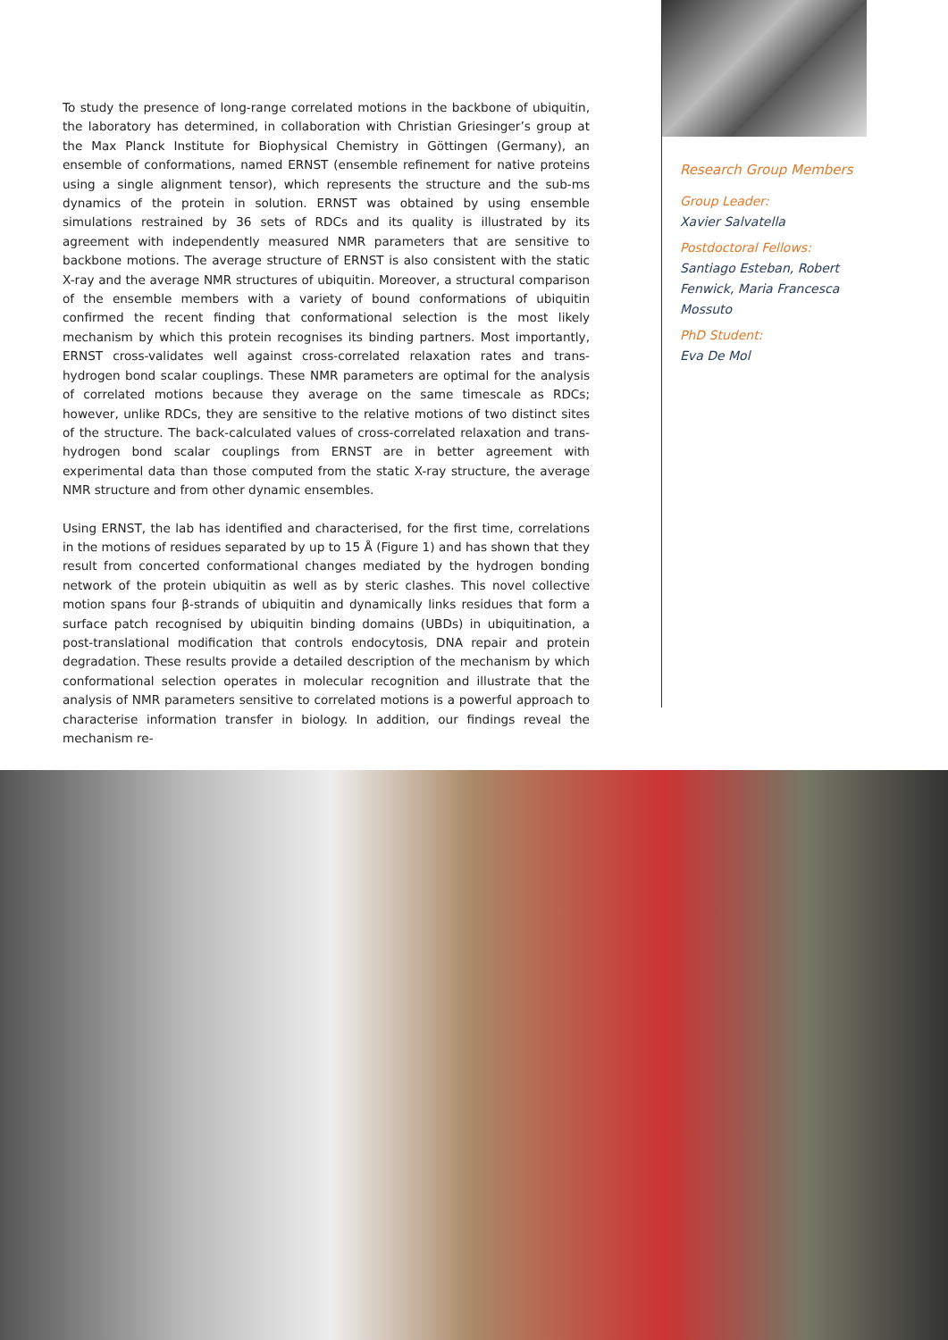To study the presence of long-range correlated motions in the backbone of ubiquitin, the laboratory has determined, in collaboration with Christian Griesinger’s group at the Max Planck Institute for Biophysical Chemistry in Göttingen (Germany), an ensemble of conformations, named ERNST (ensemble refinement for native proteins using a single alignment tensor), which represents the structure and the sub-ms dynamics of the protein in solution. ERNST was obtained by using ensemble simulations restrained by 36 sets of RDCs and its quality is illustrated by its agreement with independently measured NMR parameters that are sensitive to backbone motions. The average structure of ERNST is also consistent with the static X-ray and the average NMR structures of ubiquitin. Moreover, a structural comparison of the ensemble members with a variety of bound conformations of ubiquitin confirmed the recent finding that conformational selection is the most likely mechanism by which this protein recognises its binding partners. Most importantly, ERNST cross-validates well against cross-correlated relaxation rates and trans-hydrogen bond scalar couplings. These NMR parameters are optimal for the analysis of correlated motions because they average on the same timescale as RDCs; however, unlike RDCs, they are sensitive to the relative motions of two distinct sites of the structure. The back-calculated values of cross-correlated relaxation and trans-hydrogen bond scalar couplings from ERNST are in better agreement with experimental data than those computed from the static X-ray structure, the average NMR structure and from other dynamic ensembles.
Using ERNST, the lab has identified and characterised, for the first time, correlations in the motions of residues separated by up to 15 Å (Figure 1) and has shown that they result from concerted conformational changes mediated by the hydrogen bonding network of the protein ubiquitin as well as by steric clashes. This novel collective motion spans four β-strands of ubiquitin and dynamically links residues that form a surface patch recognised by ubiquitin binding domains (UBDs) in ubiquitination, a post-translational modification that controls endocytosis, DNA repair and protein degradation. These results provide a detailed description of the mechanism by which conformational selection operates in molecular recognition and illustrate that the analysis of NMR parameters sensitive to correlated motions is a powerful approach to characterise information transfer in biology. In addition, our findings reveal the mechanism re-
Research Group Members
Group Leader:
Xavier Salvatella
Postdoctoral Fellows:
Santiago Esteban, Robert
Fenwick, Maria Francesca
Mossuto
PhD Student:
Eva De Mol